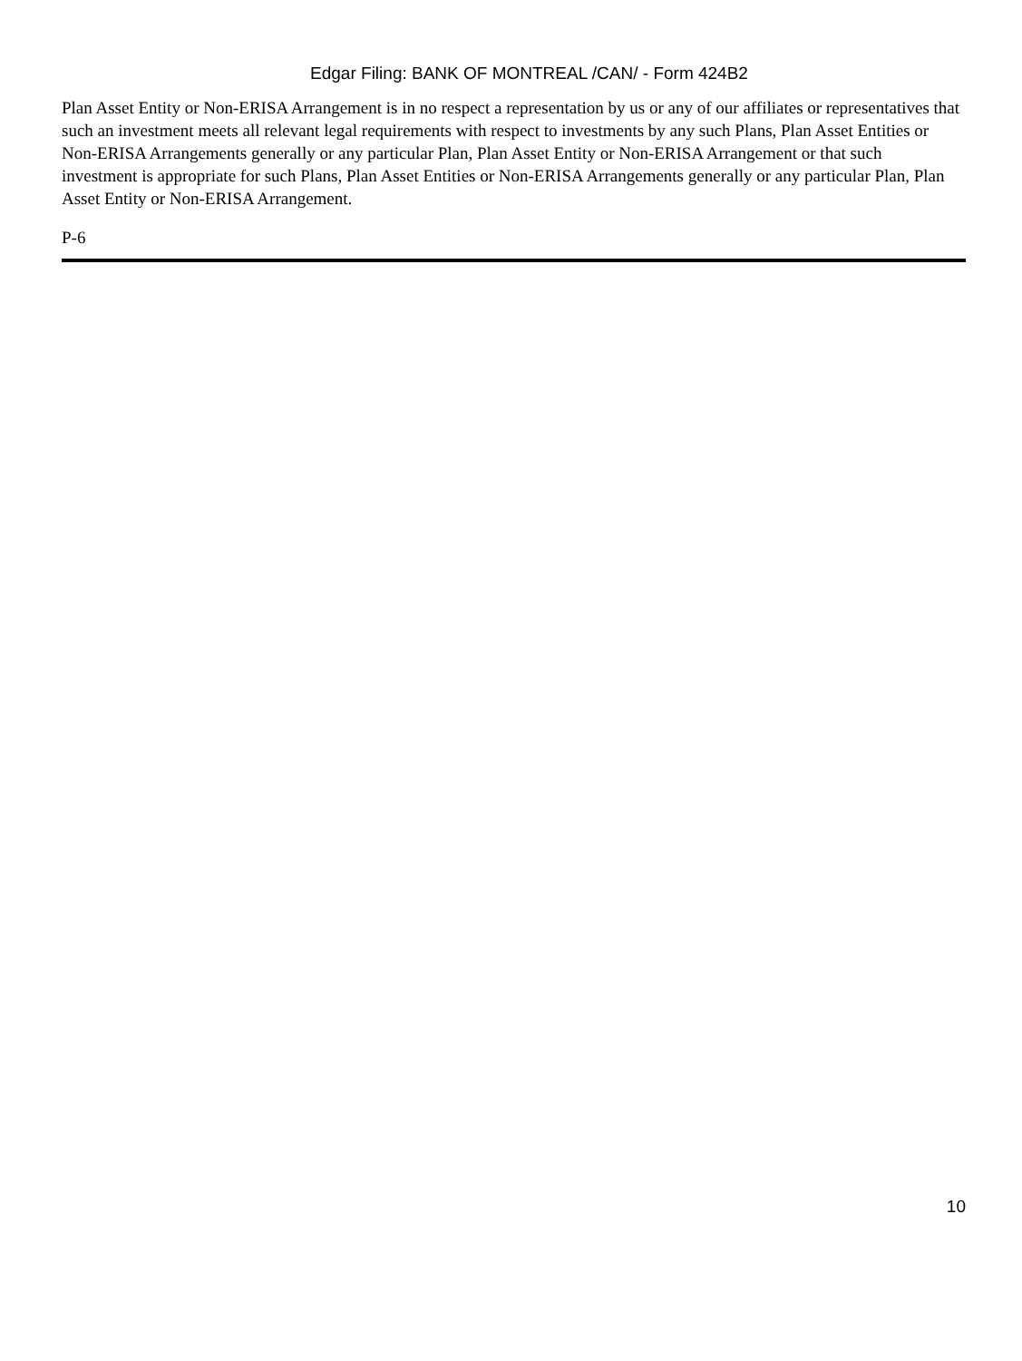Edgar Filing: BANK OF MONTREAL /CAN/ - Form 424B2
Plan Asset Entity or Non-ERISA Arrangement is in no respect a representation by us or any of our affiliates or representatives that such an investment meets all relevant legal requirements with respect to investments by any such Plans, Plan Asset Entities or Non-ERISA Arrangements generally or any particular Plan, Plan Asset Entity or Non-ERISA Arrangement or that such investment is appropriate for such Plans, Plan Asset Entities or Non-ERISA Arrangements generally or any particular Plan, Plan Asset Entity or Non-ERISA Arrangement.
P-6
10